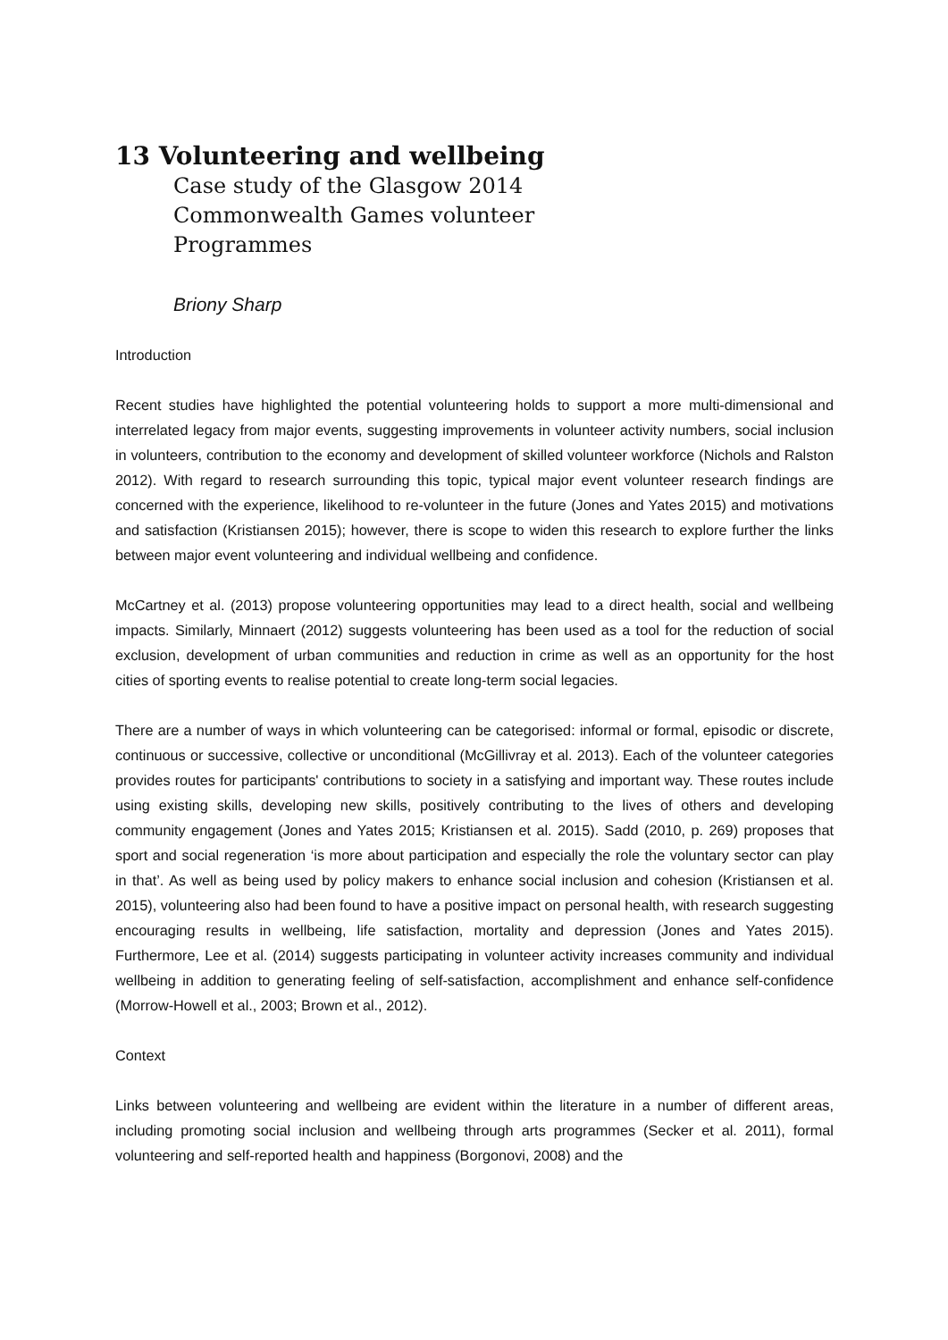13 Volunteering and wellbeing
Case study of the Glasgow 2014
Commonwealth Games volunteer
Programmes
Briony Sharp
Introduction
Recent studies have highlighted the potential volunteering holds to support a more multi-dimensional and interrelated legacy from major events, suggesting improvements in volunteer activity numbers, social inclusion in volunteers, contribution to the economy and development of skilled volunteer workforce (Nichols and Ralston 2012). With regard to research surrounding this topic, typical major event volunteer research findings are concerned with the experience, likelihood to re-volunteer in the future (Jones and Yates 2015) and motivations and satisfaction (Kristiansen 2015); however, there is scope to widen this research to explore further the links between major event volunteering and individual wellbeing and confidence.
McCartney et al. (2013) propose volunteering opportunities may lead to a direct health, social and wellbeing impacts. Similarly, Minnaert (2012) suggests volunteering has been used as a tool for the reduction of social exclusion, development of urban communities and reduction in crime as well as an opportunity for the host cities of sporting events to realise potential to create long-term social legacies.
There are a number of ways in which volunteering can be categorised: informal or formal, episodic or discrete, continuous or successive, collective or unconditional (McGillivray et al. 2013). Each of the volunteer categories provides routes for participants' contributions to society in a satisfying and important way. These routes include using existing skills, developing new skills, positively contributing to the lives of others and developing community engagement (Jones and Yates 2015; Kristiansen et al. 2015). Sadd (2010, p. 269) proposes that sport and social regeneration ‘is more about participation and especially the role the voluntary sector can play in that’. As well as being used by policy makers to enhance social inclusion and cohesion (Kristiansen et al. 2015), volunteering also had been found to have a positive impact on personal health, with research suggesting encouraging results in wellbeing, life satisfaction, mortality and depression (Jones and Yates 2015). Furthermore, Lee et al. (2014) suggests participating in volunteer activity increases community and individual wellbeing in addition to generating feeling of self-satisfaction, accomplishment and enhance self-confidence (Morrow-Howell et al., 2003; Brown et al., 2012).
Context
Links between volunteering and wellbeing are evident within the literature in a number of different areas, including promoting social inclusion and wellbeing through arts programmes (Secker et al. 2011), formal volunteering and self-reported health and happiness (Borgonovi, 2008) and the